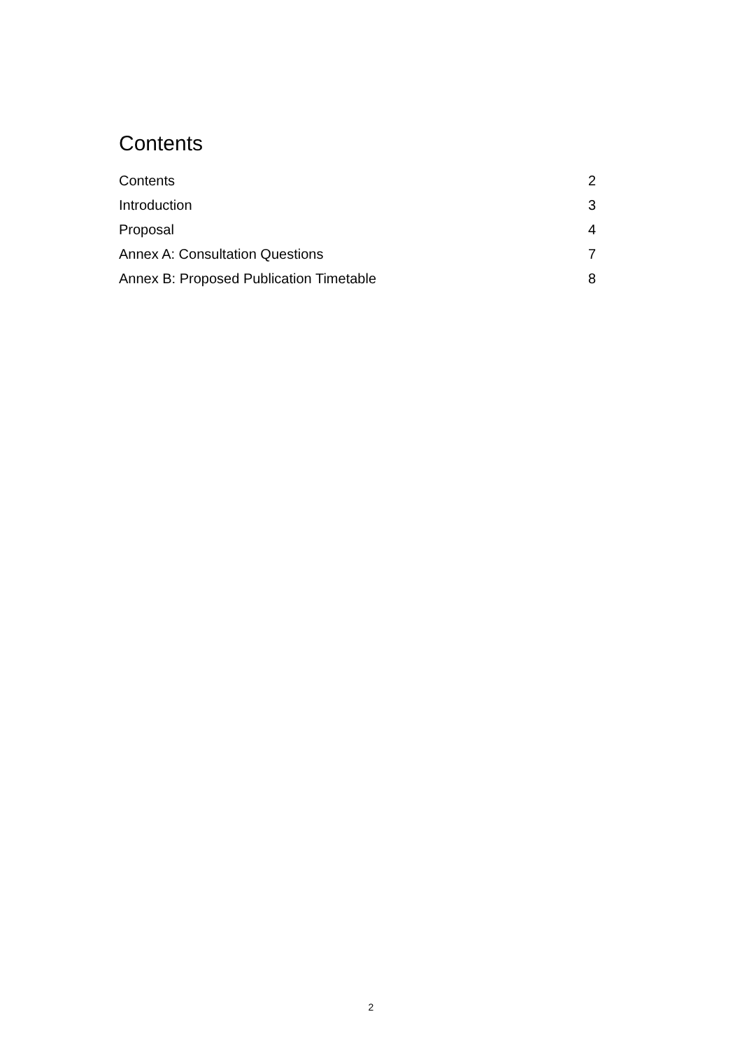Contents
Contents 2
Introduction 3
Proposal 4
Annex A: Consultation Questions 7
Annex B: Proposed Publication Timetable 8
2